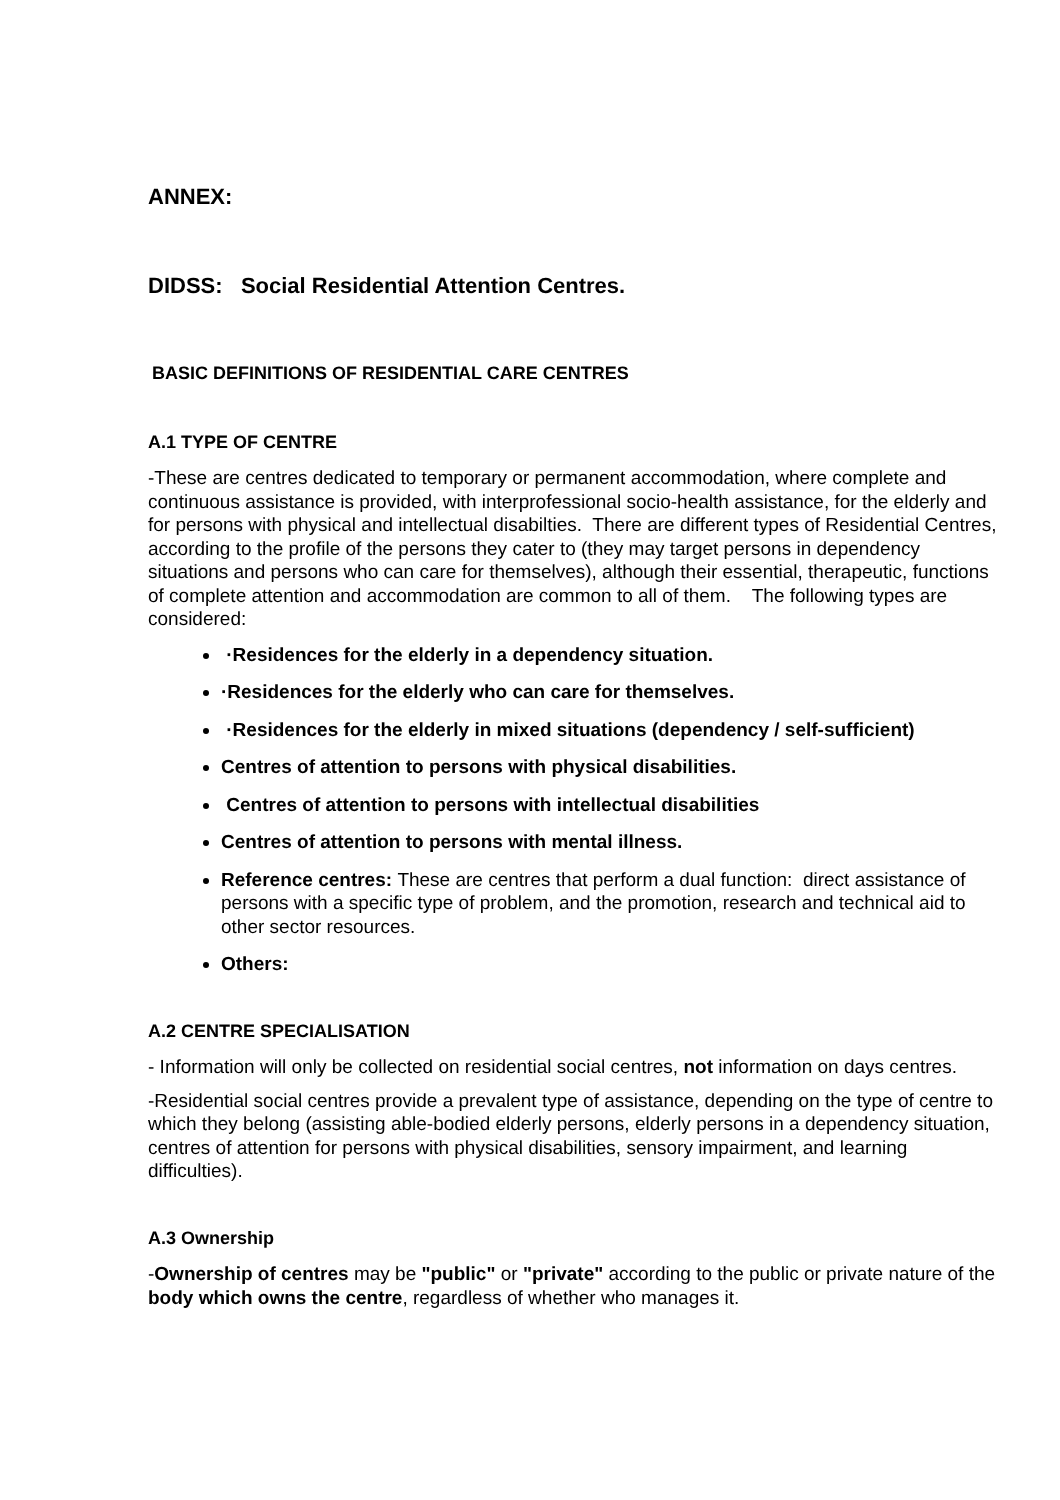ANNEX:
DIDSS: Social Residential Attention Centres.
BASIC DEFINITIONS OF RESIDENTIAL CARE CENTRES
A.1 TYPE OF CENTRE
-These are centres dedicated to temporary or permanent accommodation, where complete and continuous assistance is provided, with interprofessional socio-health assistance, for the elderly and for persons with physical and intellectual disabilties. There are different types of Residential Centres, according to the profile of the persons they cater to (they may target persons in dependency situations and persons who can care for themselves), although their essential, therapeutic, functions of complete attention and accommodation are common to all of them. The following types are considered:
·Residences for the elderly in a dependency situation.
·Residences for the elderly who can care for themselves.
·Residences for the elderly in mixed situations (dependency / self-sufficient)
Centres of attention to persons with physical disabilities.
Centres of attention to persons with intellectual disabilities
Centres of attention to persons with mental illness.
Reference centres: These are centres that perform a dual function: direct assistance of persons with a specific type of problem, and the promotion, research and technical aid to other sector resources.
Others:
A.2 CENTRE SPECIALISATION
- Information will only be collected on residential social centres, not information on days centres.
-Residential social centres provide a prevalent type of assistance, depending on the type of centre to which they belong (assisting able-bodied elderly persons, elderly persons in a dependency situation, centres of attention for persons with physical disabilities, sensory impairment, and learning difficulties).
A.3 Ownership
-Ownership of centres may be "public" or "private" according to the public or private nature of the body which owns the centre, regardless of whether who manages it.